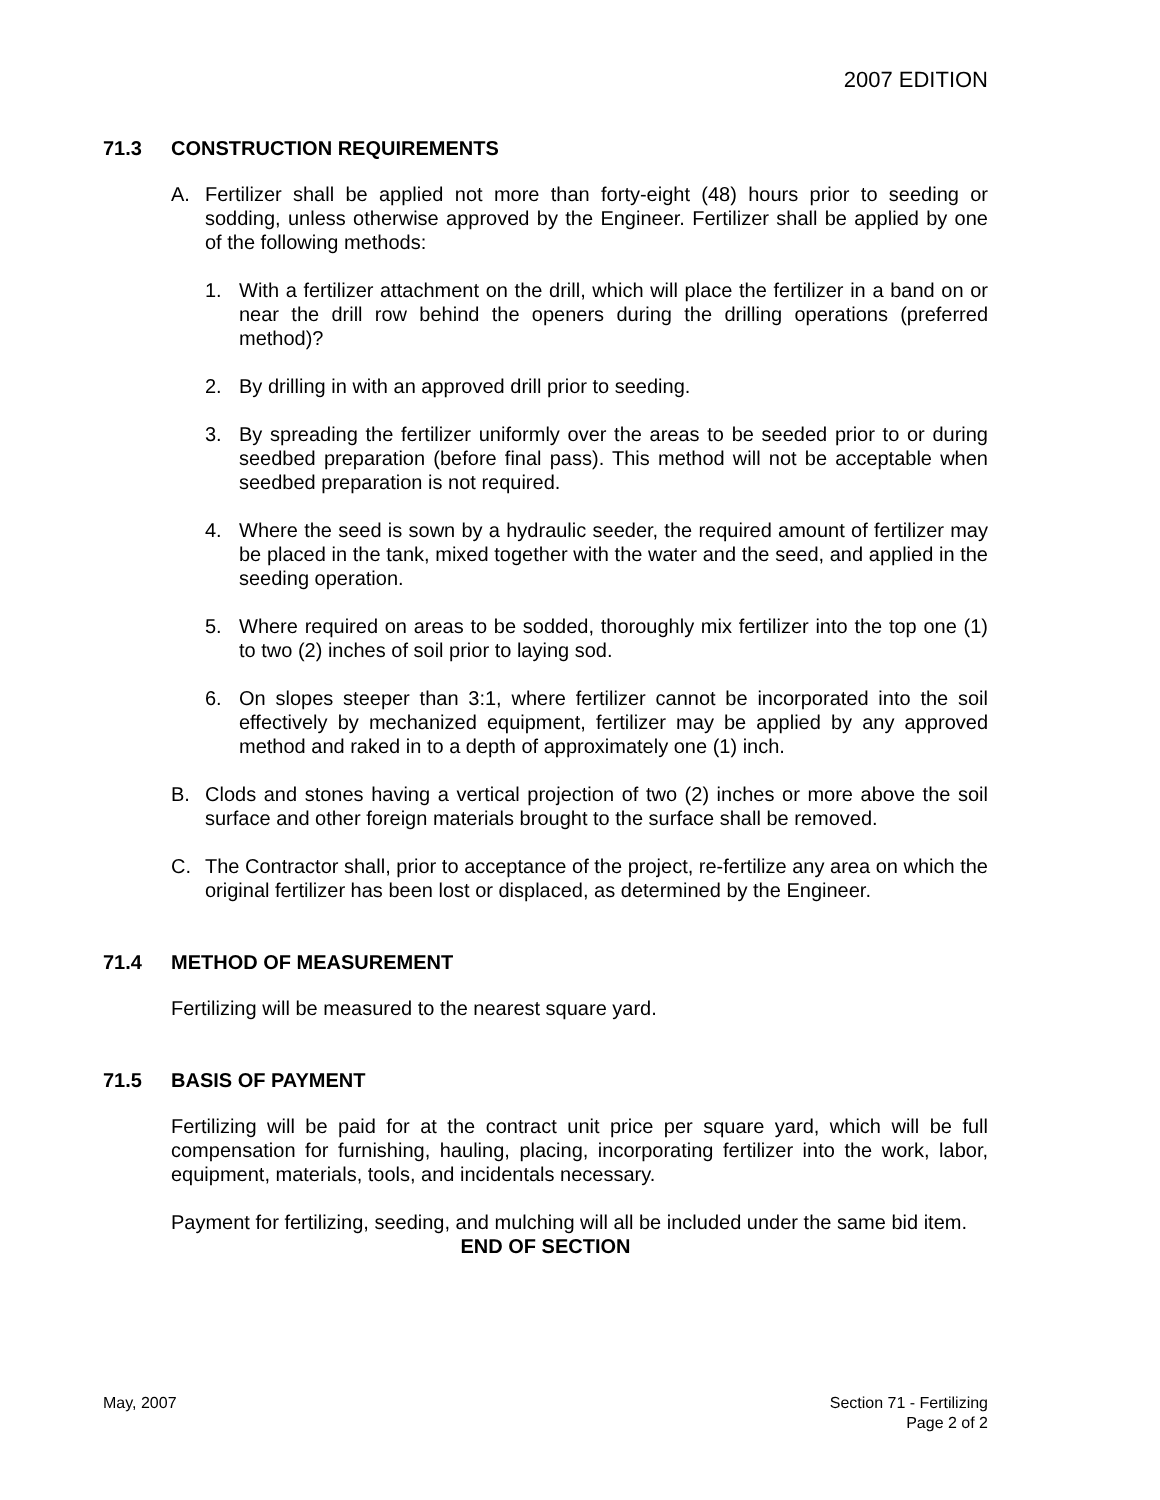2007 EDITION
71.3 CONSTRUCTION REQUIREMENTS
A. Fertilizer shall be applied not more than forty-eight (48) hours prior to seeding or sodding, unless otherwise approved by the Engineer. Fertilizer shall be applied by one of the following methods:
1. With a fertilizer attachment on the drill, which will place the fertilizer in a band on or near the drill row behind the openers during the drilling operations (preferred method)?
2. By drilling in with an approved drill prior to seeding.
3. By spreading the fertilizer uniformly over the areas to be seeded prior to or during seedbed preparation (before final pass). This method will not be acceptable when seedbed preparation is not required.
4. Where the seed is sown by a hydraulic seeder, the required amount of fertilizer may be placed in the tank, mixed together with the water and the seed, and applied in the seeding operation.
5. Where required on areas to be sodded, thoroughly mix fertilizer into the top one (1) to two (2) inches of soil prior to laying sod.
6. On slopes steeper than 3:1, where fertilizer cannot be incorporated into the soil effectively by mechanized equipment, fertilizer may be applied by any approved method and raked in to a depth of approximately one (1) inch.
B. Clods and stones having a vertical projection of two (2) inches or more above the soil surface and other foreign materials brought to the surface shall be removed.
C. The Contractor shall, prior to acceptance of the project, re-fertilize any area on which the original fertilizer has been lost or displaced, as determined by the Engineer.
71.4 METHOD OF MEASUREMENT
Fertilizing will be measured to the nearest square yard.
71.5 BASIS OF PAYMENT
Fertilizing will be paid for at the contract unit price per square yard, which will be full compensation for furnishing, hauling, placing, incorporating fertilizer into the work, labor, equipment, materials, tools, and incidentals necessary.
Payment for fertilizing, seeding, and mulching will all be included under the same bid item.
END OF SECTION
May, 2007 Section 71 - Fertilizing
Page 2 of 2